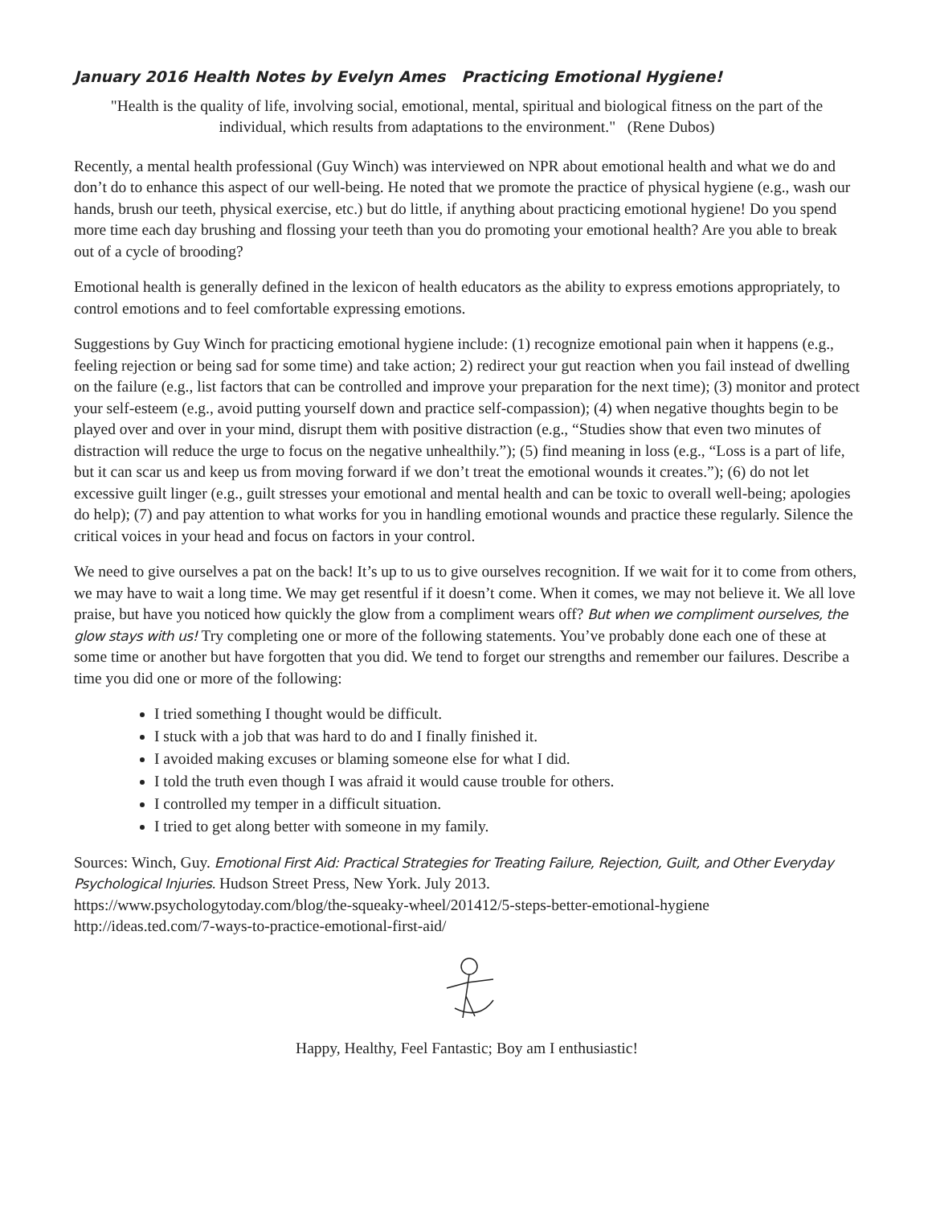January 2016 Health Notes by Evelyn Ames Practicing Emotional Hygiene!
"Health is the quality of life, involving social, emotional, mental, spiritual and biological fitness on the part of the individual, which results from adaptations to the environment." (Rene Dubos)
Recently, a mental health professional (Guy Winch) was interviewed on NPR about emotional health and what we do and don’t do to enhance this aspect of our well-being. He noted that we promote the practice of physical hygiene (e.g., wash our hands, brush our teeth, physical exercise, etc.) but do little, if anything about practicing emotional hygiene! Do you spend more time each day brushing and flossing your teeth than you do promoting your emotional health? Are you able to break out of a cycle of brooding?
Emotional health is generally defined in the lexicon of health educators as the ability to express emotions appropriately, to control emotions and to feel comfortable expressing emotions.
Suggestions by Guy Winch for practicing emotional hygiene include: (1) recognize emotional pain when it happens (e.g., feeling rejection or being sad for some time) and take action; 2) redirect your gut reaction when you fail instead of dwelling on the failure (e.g., list factors that can be controlled and improve your preparation for the next time); (3) monitor and protect your self-esteem (e.g., avoid putting yourself down and practice self-compassion); (4) when negative thoughts begin to be played over and over in your mind, disrupt them with positive distraction (e.g., “Studies show that even two minutes of distraction will reduce the urge to focus on the negative unhealthily.”); (5) find meaning in loss (e.g., “Loss is a part of life, but it can scar us and keep us from moving forward if we don’t treat the emotional wounds it creates.”); (6) do not let excessive guilt linger (e.g., guilt stresses your emotional and mental health and can be toxic to overall well-being; apologies do help); (7) and pay attention to what works for you in handling emotional wounds and practice these regularly. Silence the critical voices in your head and focus on factors in your control.
We need to give ourselves a pat on the back! It’s up to us to give ourselves recognition. If we wait for it to come from others, we may have to wait a long time. We may get resentful if it doesn’t come. When it comes, we may not believe it. We all love praise, but have you noticed how quickly the glow from a compliment wears off? But when we compliment ourselves, the glow stays with us! Try completing one or more of the following statements. You’ve probably done each one of these at some time or another but have forgotten that you did. We tend to forget our strengths and remember our failures. Describe a time you did one or more of the following:
I tried something I thought would be difficult.
I stuck with a job that was hard to do and I finally finished it.
I avoided making excuses or blaming someone else for what I did.
I told the truth even though I was afraid it would cause trouble for others.
I controlled my temper in a difficult situation.
I tried to get along better with someone in my family.
Sources: Winch, Guy. Emotional First Aid: Practical Strategies for Treating Failure, Rejection, Guilt, and Other Everyday Psychological Injuries. Hudson Street Press, New York. July 2013.
https://www.psychologytoday.com/blog/the-squeaky-wheel/201412/5-steps-better-emotional-hygiene
http://ideas.ted.com/7-ways-to-practice-emotional-first-aid/
Happy, Healthy, Feel Fantastic; Boy am I enthusiastic!